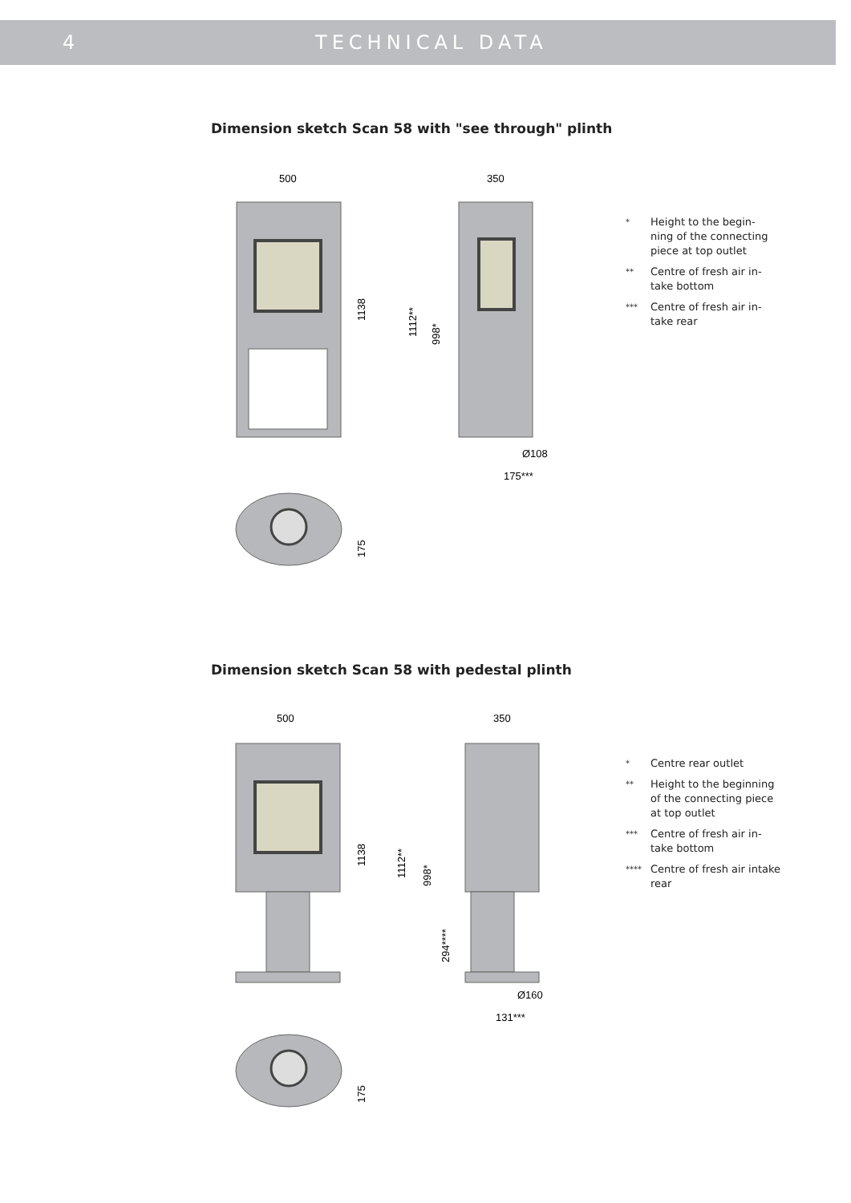4 TECHNICAL DATA
Dimension sketch Scan 58 with "see through" plinth
500
350
1138
1112**
998*
Ø108
175***
175
* Height to the begin-
ning of the connecting
piece at top outlet
** Centre of fresh air in-
take bottom
*** Centre of fresh air in-
take rear
Dimension sketch Scan 58 with pedestal plinth
500
350
1138
1112**
998*
294****
Ø160
131***
175
* Centre rear outlet
** Height to the beginning
of the connecting piece
at top outlet
*** Centre of fresh air in-
take bottom
**** Centre of fresh air intake
rear